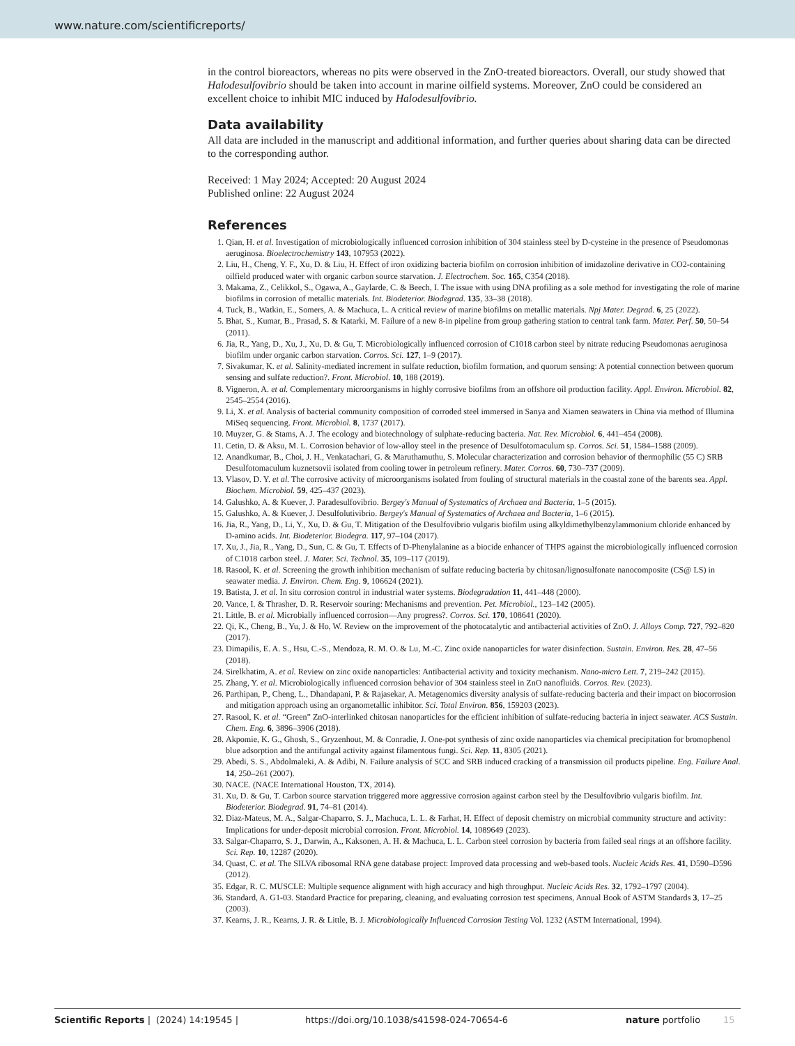www.nature.com/scientificreports/
in the control bioreactors, whereas no pits were observed in the ZnO-treated bioreactors. Overall, our study showed that Halodesulfovibrio should be taken into account in marine oilfield systems. Moreover, ZnO could be considered an excellent choice to inhibit MIC induced by Halodesulfovibrio.
Data availability
All data are included in the manuscript and additional information, and further queries about sharing data can be directed to the corresponding author.
Received: 1 May 2024; Accepted: 20 August 2024
Published online: 22 August 2024
References
1. Qian, H. et al. Investigation of microbiologically influenced corrosion inhibition of 304 stainless steel by D-cysteine in the presence of Pseudomonas aeruginosa. Bioelectrochemistry 143, 107953 (2022).
2. Liu, H., Cheng, Y. F., Xu, D. & Liu, H. Effect of iron oxidizing bacteria biofilm on corrosion inhibition of imidazoline derivative in CO2-containing oilfield produced water with organic carbon source starvation. J. Electrochem. Soc. 165, C354 (2018).
3. Makama, Z., Celikkol, S., Ogawa, A., Gaylarde, C. & Beech, I. The issue with using DNA profiling as a sole method for investigating the role of marine biofilms in corrosion of metallic materials. Int. Biodeterior. Biodegrad. 135, 33–38 (2018).
4. Tuck, B., Watkin, E., Somers, A. & Machuca, L. A critical review of marine biofilms on metallic materials. Npj Mater. Degrad. 6, 25 (2022).
5. Bhat, S., Kumar, B., Prasad, S. & Katarki, M. Failure of a new 8-in pipeline from group gathering station to central tank farm. Mater. Perf. 50, 50–54 (2011).
6. Jia, R., Yang, D., Xu, J., Xu, D. & Gu, T. Microbiologically influenced corrosion of C1018 carbon steel by nitrate reducing Pseudomonas aeruginosa biofilm under organic carbon starvation. Corros. Sci. 127, 1–9 (2017).
7. Sivakumar, K. et al. Salinity-mediated increment in sulfate reduction, biofilm formation, and quorum sensing: A potential connection between quorum sensing and sulfate reduction?. Front. Microbiol. 10, 188 (2019).
8. Vigneron, A. et al. Complementary microorganisms in highly corrosive biofilms from an offshore oil production facility. Appl. Environ. Microbiol. 82, 2545–2554 (2016).
9. Li, X. et al. Analysis of bacterial community composition of corroded steel immersed in Sanya and Xiamen seawaters in China via method of Illumina MiSeq sequencing. Front. Microbiol. 8, 1737 (2017).
10. Muyzer, G. & Stams, A. J. The ecology and biotechnology of sulphate-reducing bacteria. Nat. Rev. Microbiol. 6, 441–454 (2008).
11. Cetin, D. & Aksu, M. L. Corrosion behavior of low-alloy steel in the presence of Desulfotomaculum sp. Corros. Sci. 51, 1584–1588 (2009).
12. Anandkumar, B., Choi, J. H., Venkatachari, G. & Maruthamuthu, S. Molecular characterization and corrosion behavior of thermophilic (55 C) SRB Desulfotomaculum kuznetsovii isolated from cooling tower in petroleum refinery. Mater. Corros. 60, 730–737 (2009).
13. Vlasov, D. Y. et al. The corrosive activity of microorganisms isolated from fouling of structural materials in the coastal zone of the barents sea. Appl. Biochem. Microbiol. 59, 425–437 (2023).
14. Galushko, A. & Kuever, J. Paradesulfovibrio. Bergey's Manual of Systematics of Archaea and Bacteria, 1–5 (2015).
15. Galushko, A. & Kuever, J. Desulfolutivibrio. Bergey's Manual of Systematics of Archaea and Bacteria, 1–6 (2015).
16. Jia, R., Yang, D., Li, Y., Xu, D. & Gu, T. Mitigation of the Desulfovibrio vulgaris biofilm using alkyldimethylbenzylammonium chloride enhanced by D-amino acids. Int. Biodeterior. Biodegra. 117, 97–104 (2017).
17. Xu, J., Jia, R., Yang, D., Sun, C. & Gu, T. Effects of D-Phenylalanine as a biocide enhancer of THPS against the microbiologically influenced corrosion of C1018 carbon steel. J. Mater. Sci. Technol. 35, 109–117 (2019).
18. Rasool, K. et al. Screening the growth inhibition mechanism of sulfate reducing bacteria by chitosan/lignosulfonate nanocomposite (CS@ LS) in seawater media. J. Environ. Chem. Eng. 9, 106624 (2021).
19. Batista, J. et al. In situ corrosion control in industrial water systems. Biodegradation 11, 441–448 (2000).
20. Vance, I. & Thrasher, D. R. Reservoir souring: Mechanisms and prevention. Pet. Microbiol., 123–142 (2005).
21. Little, B. et al. Microbially influenced corrosion—Any progress?. Corros. Sci. 170, 108641 (2020).
22. Qi, K., Cheng, B., Yu, J. & Ho, W. Review on the improvement of the photocatalytic and antibacterial activities of ZnO. J. Alloys Comp. 727, 792–820 (2017).
23. Dimapilis, E. A. S., Hsu, C.-S., Mendoza, R. M. O. & Lu, M.-C. Zinc oxide nanoparticles for water disinfection. Sustain. Environ. Res. 28, 47–56 (2018).
24. Sirelkhatim, A. et al. Review on zinc oxide nanoparticles: Antibacterial activity and toxicity mechanism. Nano-micro Lett. 7, 219–242 (2015).
25. Zhang, Y. et al. Microbiologically influenced corrosion behavior of 304 stainless steel in ZnO nanofluids. Corros. Rev. (2023).
26. Parthipan, P., Cheng, L., Dhandapani, P. & Rajasekar, A. Metagenomics diversity analysis of sulfate-reducing bacteria and their impact on biocorrosion and mitigation approach using an organometallic inhibitor. Sci. Total Environ. 856, 159203 (2023).
27. Rasool, K. et al. “Green” ZnO-interlinked chitosan nanoparticles for the efficient inhibition of sulfate-reducing bacteria in inject seawater. ACS Sustain. Chem. Eng. 6, 3896–3906 (2018).
28. Akpomie, K. G., Ghosh, S., Gryzenhout, M. & Conradie, J. One-pot synthesis of zinc oxide nanoparticles via chemical precipitation for bromophenol blue adsorption and the antifungal activity against filamentous fungi. Sci. Rep. 11, 8305 (2021).
29. Abedi, S. S., Abdolmaleki, A. & Adibi, N. Failure analysis of SCC and SRB induced cracking of a transmission oil products pipeline. Eng. Failure Anal. 14, 250–261 (2007).
30. NACE. (NACE International Houston, TX, 2014).
31. Xu, D. & Gu, T. Carbon source starvation triggered more aggressive corrosion against carbon steel by the Desulfovibrio vulgaris biofilm. Int. Biodeterior. Biodegrad. 91, 74–81 (2014).
32. Diaz-Mateus, M. A., Salgar-Chaparro, S. J., Machuca, L. L. & Farhat, H. Effect of deposit chemistry on microbial community structure and activity: Implications for under-deposit microbial corrosion. Front. Microbiol. 14, 1089649 (2023).
33. Salgar-Chaparro, S. J., Darwin, A., Kaksonen, A. H. & Machuca, L. L. Carbon steel corrosion by bacteria from failed seal rings at an offshore facility. Sci. Rep. 10, 12287 (2020).
34. Quast, C. et al. The SILVA ribosomal RNA gene database project: Improved data processing and web-based tools. Nucleic Acids Res. 41, D590–D596 (2012).
35. Edgar, R. C. MUSCLE: Multiple sequence alignment with high accuracy and high throughput. Nucleic Acids Res. 32, 1792–1797 (2004).
36. Standard, A. G1-03. Standard Practice for preparing, cleaning, and evaluating corrosion test specimens, Annual Book of ASTM Standards 3, 17–25 (2003).
37. Kearns, J. R., Kearns, J. R. & Little, B. J. Microbiologically Influenced Corrosion Testing Vol. 1232 (ASTM International, 1994).
Scientific Reports | (2024) 14:19545 | https://doi.org/10.1038/s41598-024-70654-6 nature portfolio 15